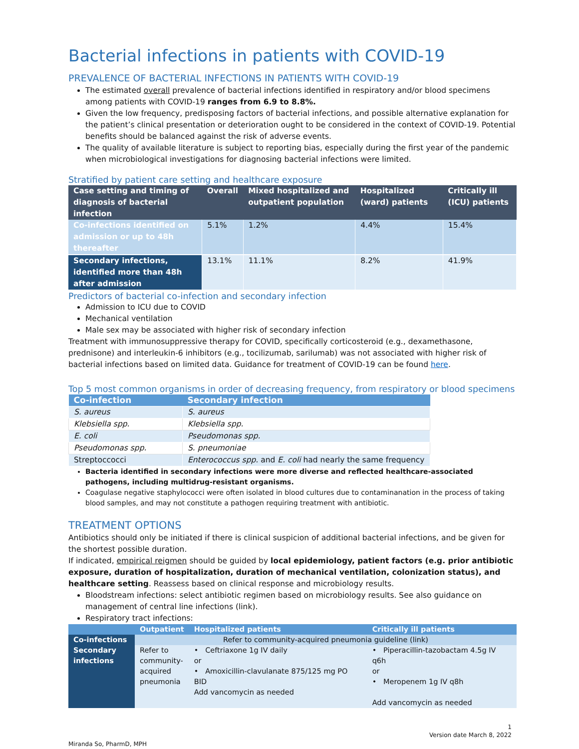Bacterial infections in patients with COVID-19
PREVALENCE OF BACTERIAL INFECTIONS IN PATIENTS WITH COVID-19
The estimated overall prevalence of bacterial infections identified in respiratory and/or blood specimens among patients with COVID-19 ranges from 6.9 to 8.8%.
Given the low frequency, predisposing factors of bacterial infections, and possible alternative explanation for the patient’s clinical presentation or deterioration ought to be considered in the context of COVID-19. Potential benefits should be balanced against the risk of adverse events.
The quality of available literature is subject to reporting bias, especially during the first year of the pandemic when microbiological investigations for diagnosing bacterial infections were limited.
Stratified by patient care setting and healthcare exposure
| Case setting and timing of diagnosis of bacterial infection | Overall | Mixed hospitalized and outpatient population | Hospitalized (ward) patients | Critically ill (ICU) patients |
| --- | --- | --- | --- | --- |
| Co-infections identified on admission or up to 48h thereafter | 5.1% | 1.2% | 4.4% | 15.4% |
| Secondary infections, identified more than 48h after admission | 13.1% | 11.1% | 8.2% | 41.9% |
Predictors of bacterial co-infection and secondary infection
Admission to ICU due to COVID
Mechanical ventilation
Male sex may be associated with higher risk of secondary infection
Treatment with immunosuppressive therapy for COVID, specifically corticosteroid (e.g., dexamethasone, prednisone) and interleukin-6 inhibitors (e.g., tocilizumab, sarilumab) was not associated with higher risk of bacterial infections based on limited data. Guidance for treatment of COVID-19 can be found here.
Top 5 most common organisms in order of decreasing frequency, from respiratory or blood specimens
| Co-infection | Secondary infection |
| --- | --- |
| S. aureus | S. aureus |
| Klebsiella spp. | Klebsiella spp. |
| E. coli | Pseudomonas spp. |
| Pseudomonas spp. | S. pneumoniae |
| Streptoccocci | Enterococcus spp. and E. coli had nearly the same frequency |
Bacteria identified in secondary infections were more diverse and reflected healthcare-associated pathogens, including multidrug-resistant organisms.
Coagulase negative staphylococci were often isolated in blood cultures due to contaminanation in the process of taking blood samples, and may not constitute a pathogen requiring treatment with antibiotic.
TREATMENT OPTIONS
Antibiotics should only be initiated if there is clinical suspicion of additional bacterial infections, and be given for the shortest possible duration.
If indicated, empirical reigmen should be guided by local epidemiology, patient factors (e.g. prior antibiotic exposure, duration of hospitalization, duration of mechanical ventilation, colonization status), and healthcare setting. Reassess based on clinical response and microbiology results.
Bloodstream infections: select antibiotic regimen based on microbiology results. See also guidance on management of central line infections (link).
Respiratory tract infections:
| | Outpatient | Hospitalized patients | Critically ill patients |
| --- | --- | --- | --- |
| Co-infections | Refer to community-acquired pneumonia guideline (link) | | |
| Secondary infections | Refer to community-acquired pneumonia | • Ceftriaxone 1g IV daily or • Amoxicillin-clavulanate 875/125 mg PO BID Add vancomycin as needed | • Piperacillin-tazobactam 4.5g IV q6h or • Meropenem 1g IV q8h Add vancomycin as needed |
1
Version date March 8, 2022
Miranda So, PharmD, MPH